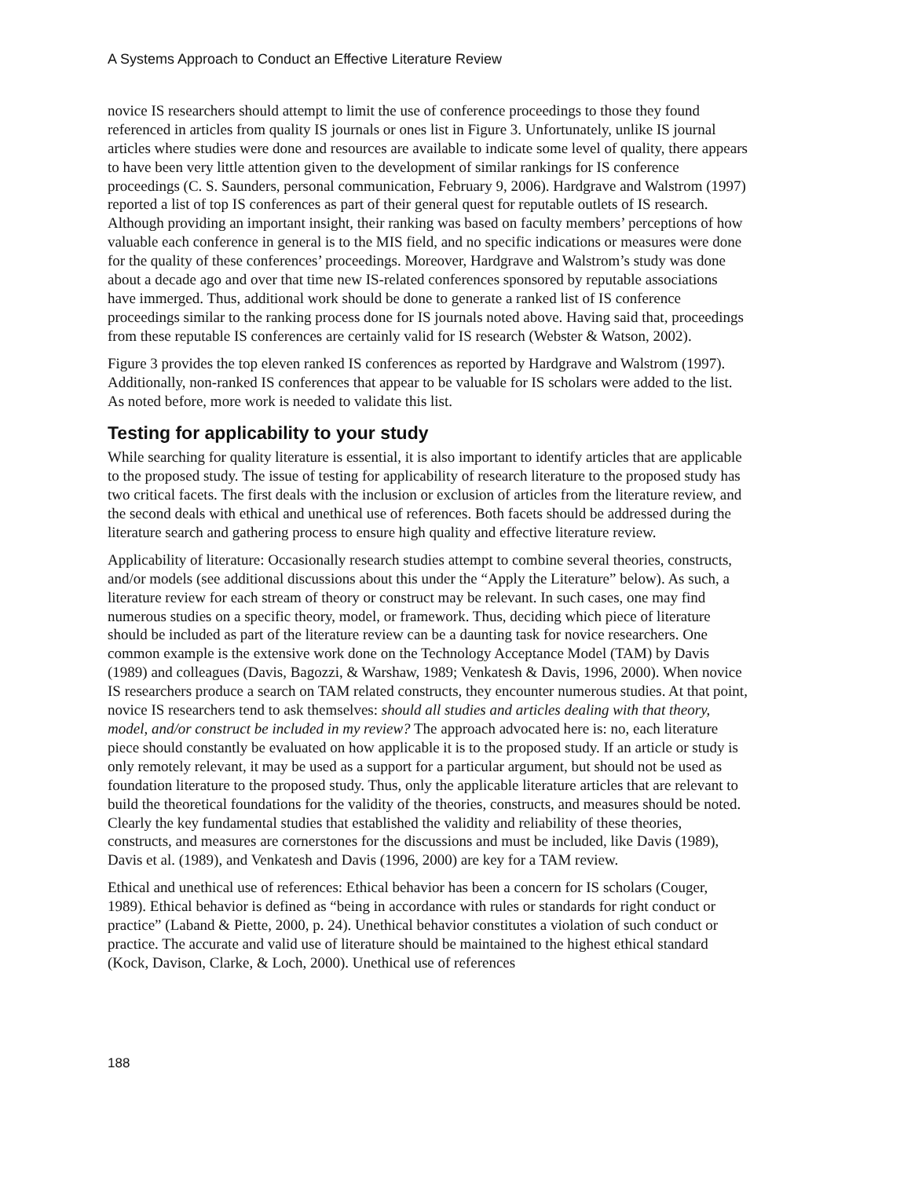A Systems Approach to Conduct an Effective Literature Review
novice IS researchers should attempt to limit the use of conference proceedings to those they found referenced in articles from quality IS journals or ones list in Figure 3. Unfortunately, unlike IS journal articles where studies were done and resources are available to indicate some level of quality, there appears to have been very little attention given to the development of similar rankings for IS conference proceedings (C. S. Saunders, personal communication, February 9, 2006). Hardgrave and Walstrom (1997) reported a list of top IS conferences as part of their general quest for reputable outlets of IS research. Although providing an important insight, their ranking was based on faculty members’ perceptions of how valuable each conference in general is to the MIS field, and no specific indications or measures were done for the quality of these conferences’ proceedings. Moreover, Hardgrave and Walstrom’s study was done about a decade ago and over that time new IS-related conferences sponsored by reputable associations have immerged. Thus, additional work should be done to generate a ranked list of IS conference proceedings similar to the ranking process done for IS journals noted above. Having said that, proceedings from these reputable IS conferences are certainly valid for IS research (Webster & Watson, 2002).
Figure 3 provides the top eleven ranked IS conferences as reported by Hardgrave and Walstrom (1997). Additionally, non-ranked IS conferences that appear to be valuable for IS scholars were added to the list. As noted before, more work is needed to validate this list.
Testing for applicability to your study
While searching for quality literature is essential, it is also important to identify articles that are applicable to the proposed study. The issue of testing for applicability of research literature to the proposed study has two critical facets. The first deals with the inclusion or exclusion of articles from the literature review, and the second deals with ethical and unethical use of references. Both facets should be addressed during the literature search and gathering process to ensure high quality and effective literature review.
Applicability of literature: Occasionally research studies attempt to combine several theories, constructs, and/or models (see additional discussions about this under the “Apply the Literature” below). As such, a literature review for each stream of theory or construct may be relevant. In such cases, one may find numerous studies on a specific theory, model, or framework. Thus, deciding which piece of literature should be included as part of the literature review can be a daunting task for novice researchers. One common example is the extensive work done on the Technology Acceptance Model (TAM) by Davis (1989) and colleagues (Davis, Bagozzi, & Warshaw, 1989; Venkatesh & Davis, 1996, 2000). When novice IS researchers produce a search on TAM related constructs, they encounter numerous studies. At that point, novice IS researchers tend to ask themselves: should all studies and articles dealing with that theory, model, and/or construct be included in my review? The approach advocated here is: no, each literature piece should constantly be evaluated on how applicable it is to the proposed study. If an article or study is only remotely relevant, it may be used as a support for a particular argument, but should not be used as foundation literature to the proposed study. Thus, only the applicable literature articles that are relevant to build the theoretical foundations for the validity of the theories, constructs, and measures should be noted. Clearly the key fundamental studies that established the validity and reliability of these theories, constructs, and measures are cornerstones for the discussions and must be included, like Davis (1989), Davis et al. (1989), and Venkatesh and Davis (1996, 2000) are key for a TAM review.
Ethical and unethical use of references: Ethical behavior has been a concern for IS scholars (Couger, 1989). Ethical behavior is defined as “being in accordance with rules or standards for right conduct or practice” (Laband & Piette, 2000, p. 24). Unethical behavior constitutes a violation of such conduct or practice. The accurate and valid use of literature should be maintained to the highest ethical standard (Kock, Davison, Clarke, & Loch, 2000). Unethical use of references
188